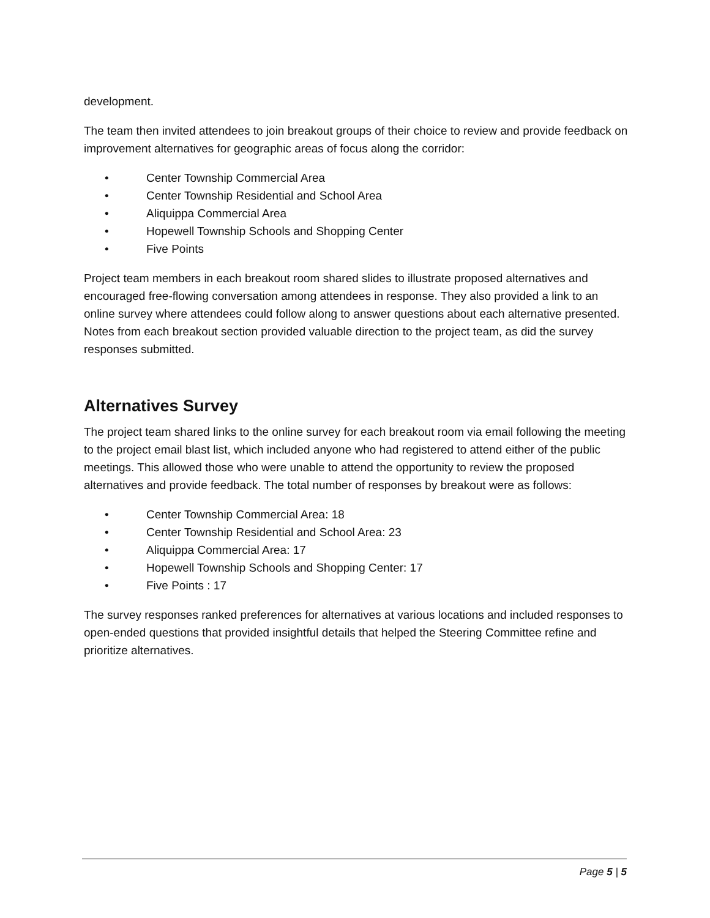development.
The team then invited attendees to join breakout groups of their choice to review and provide feedback on improvement alternatives for geographic areas of focus along the corridor:
• Center Township Commercial Area
• Center Township Residential and School Area
• Aliquippa Commercial Area
• Hopewell Township Schools and Shopping Center
• Five Points
Project team members in each breakout room shared slides to illustrate proposed alternatives and encouraged free-flowing conversation among attendees in response. They also provided a link to an online survey where attendees could follow along to answer questions about each alternative presented. Notes from each breakout section provided valuable direction to the project team, as did the survey responses submitted.
Alternatives Survey
The project team shared links to the online survey for each breakout room via email following the meeting to the project email blast list, which included anyone who had registered to attend either of the public meetings. This allowed those who were unable to attend the opportunity to review the proposed alternatives and provide feedback. The total number of responses by breakout were as follows:
• Center Township Commercial Area: 18
• Center Township Residential and School Area: 23
• Aliquippa Commercial Area: 17
• Hopewell Township Schools and Shopping Center: 17
• Five Points : 17
The survey responses ranked preferences for alternatives at various locations and included responses to open-ended questions that provided insightful details that helped the Steering Committee refine and prioritize alternatives.
Page 5 | 5